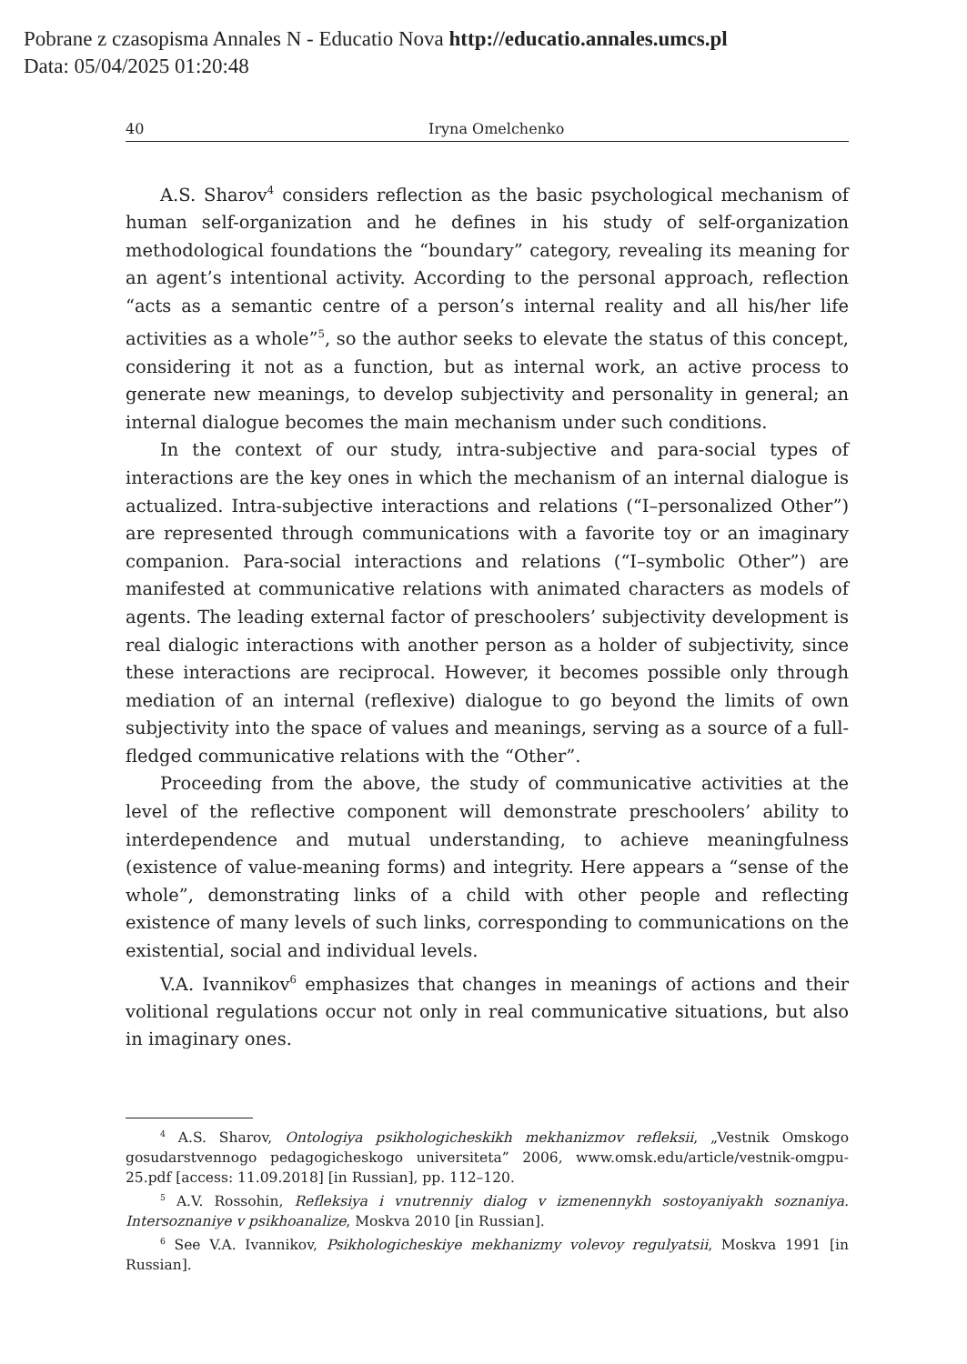Pobrane z czasopisma Annales N - Educatio Nova http://educatio.annales.umcs.pl
Data: 05/04/2025 01:20:48
40 Iryna Omelchenko
A.S. Sharov<sup>4</sup> considers reflection as the basic psychological mechanism of human self-organization and he defines in his study of self-organization methodological foundations the “boundary” category, revealing its meaning for an agent’s intentional activity. According to the personal approach, reflection “acts as a semantic centre of a person’s internal reality and all his/her life activities as a whole”<sup>5</sup>, so the author seeks to elevate the status of this concept, considering it not as a function, but as internal work, an active process to generate new meanings, to develop subjectivity and personality in general; an internal dialogue becomes the main mechanism under such conditions.
In the context of our study, intra-subjective and para-social types of interactions are the key ones in which the mechanism of an internal dialogue is actualized. Intra-subjective interactions and relations (“I–personalized Other”) are represented through communications with a favorite toy or an imaginary companion. Para-social interactions and relations (“I–symbolic Other”) are manifested at communicative relations with animated characters as models of agents. The leading external factor of preschoolers’ subjectivity development is real dialogic interactions with another person as a holder of subjectivity, since these interactions are reciprocal. However, it becomes possible only through mediation of an internal (reflexive) dialogue to go beyond the limits of own subjectivity into the space of values and meanings, serving as a source of a full-fledged communicative relations with the “Other”.
Proceeding from the above, the study of communicative activities at the level of the reflective component will demonstrate preschoolers’ ability to interdependence and mutual understanding, to achieve meaningfulness (existence of value-meaning forms) and integrity. Here appears a “sense of the whole”, demonstrating links of a child with other people and reflecting existence of many levels of such links, corresponding to communications on the existential, social and individual levels.
V.A. Ivannikov<sup>6</sup> emphasizes that changes in meanings of actions and their volitional regulations occur not only in real communicative situations, but also in imaginary ones.
<sup>4</sup> A.S. Sharov, Ontologiya psikhologicheskikh mekhanizmov refleksii, „Vestnik Omskogo gosudarstvennogo pedagogicheskogo universiteta” 2006, www.omsk.edu/article/vestnik-omgpu-25.pdf [access: 11.09.2018] [in Russian], pp. 112–120.
<sup>5</sup> A.V. Rossohin, Refleksiya i vnutrenniy dialog v izmenennykh sostoyaniyakh soznaniya. Intersoznaniye v psikhoanalize, Moskva 2010 [in Russian].
<sup>6</sup> See V.A. Ivannikov, Psikhologicheskiye mekhanizmy volevoy regulyatsii, Moskva 1991 [in Russian].